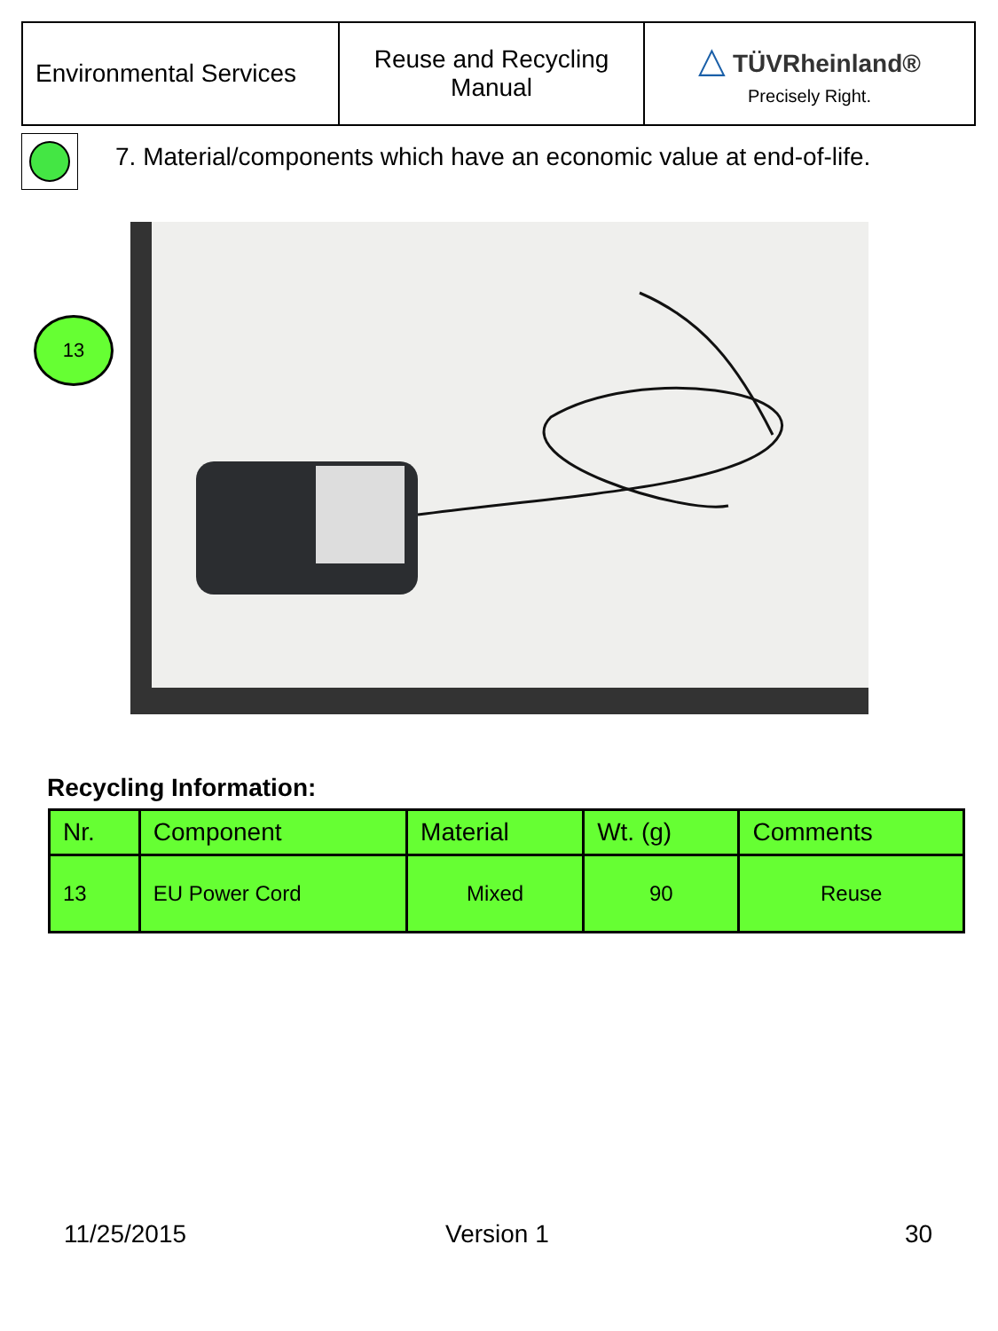| Environmental Services | Reuse and Recycling Manual | △ TÜVRheinland® Precisely Right. |
7. Material/components which have an economic value at end-of-life.
13
Recycling Information:
| Nr. | Component | Material | Wt. (g) | Comments |
| --- | --- | --- | --- | --- |
| 13 | EU Power Cord | Mixed | 90 | Reuse |
11/25/2015 Version 1 30